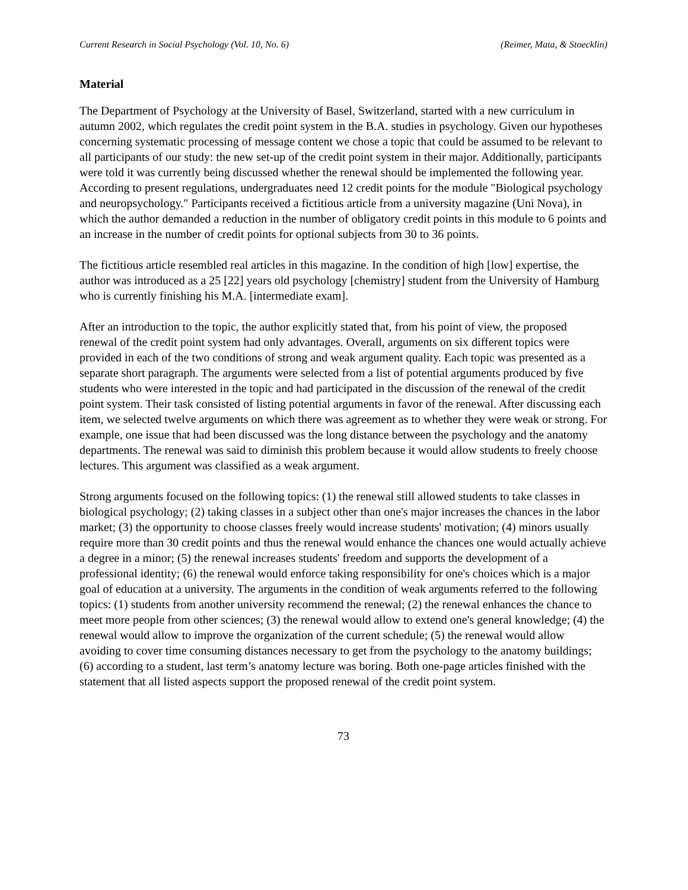Current Research in Social Psychology (Vol. 10, No. 6) (Reimer, Mata, & Stoecklin)
Material
The Department of Psychology at the University of Basel, Switzerland, started with a new curriculum in autumn 2002, which regulates the credit point system in the B.A. studies in psychology. Given our hypotheses concerning systematic processing of message content we chose a topic that could be assumed to be relevant to all participants of our study: the new set-up of the credit point system in their major. Additionally, participants were told it was currently being discussed whether the renewal should be implemented the following year. According to present regulations, undergraduates need 12 credit points for the module "Biological psychology and neuropsychology." Participants received a fictitious article from a university magazine (Uni Nova), in which the author demanded a reduction in the number of obligatory credit points in this module to 6 points and an increase in the number of credit points for optional subjects from 30 to 36 points.
The fictitious article resembled real articles in this magazine. In the condition of high [low] expertise, the author was introduced as a 25 [22] years old psychology [chemistry] student from the University of Hamburg who is currently finishing his M.A. [intermediate exam].
After an introduction to the topic, the author explicitly stated that, from his point of view, the proposed renewal of the credit point system had only advantages. Overall, arguments on six different topics were provided in each of the two conditions of strong and weak argument quality. Each topic was presented as a separate short paragraph. The arguments were selected from a list of potential arguments produced by five students who were interested in the topic and had participated in the discussion of the renewal of the credit point system. Their task consisted of listing potential arguments in favor of the renewal. After discussing each item, we selected twelve arguments on which there was agreement as to whether they were weak or strong. For example, one issue that had been discussed was the long distance between the psychology and the anatomy departments. The renewal was said to diminish this problem because it would allow students to freely choose lectures. This argument was classified as a weak argument.
Strong arguments focused on the following topics: (1) the renewal still allowed students to take classes in biological psychology; (2) taking classes in a subject other than one's major increases the chances in the labor market; (3) the opportunity to choose classes freely would increase students' motivation; (4) minors usually require more than 30 credit points and thus the renewal would enhance the chances one would actually achieve a degree in a minor; (5) the renewal increases students' freedom and supports the development of a professional identity; (6) the renewal would enforce taking responsibility for one's choices which is a major goal of education at a university. The arguments in the condition of weak arguments referred to the following topics: (1) students from another university recommend the renewal; (2) the renewal enhances the chance to meet more people from other sciences; (3) the renewal would allow to extend one's general knowledge; (4) the renewal would allow to improve the organization of the current schedule; (5) the renewal would allow avoiding to cover time consuming distances necessary to get from the psychology to the anatomy buildings; (6) according to a student, last term’s anatomy lecture was boring. Both one-page articles finished with the statement that all listed aspects support the proposed renewal of the credit point system.
73